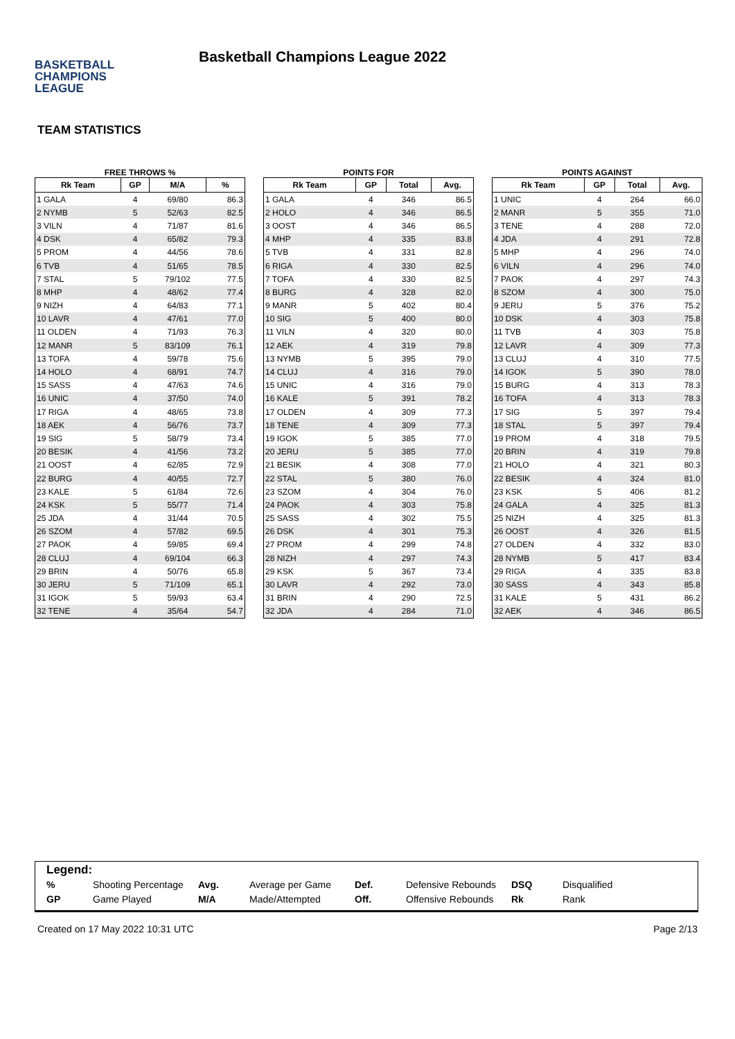BASKETBALL
CHAMPIONS
LEAGUE
Basketball Champions League 2022
TEAM STATISTICS
FREE THROWS %
| Rk Team | GP | M/A | % |
| --- | --- | --- | --- |
| 1 GALA | 4 | 69/80 | 86.3 |
| 2 NYMB | 5 | 52/63 | 82.5 |
| 3 VILN | 4 | 71/87 | 81.6 |
| 4 DSK | 4 | 65/82 | 79.3 |
| 5 PROM | 4 | 44/56 | 78.6 |
| 6 TVB | 4 | 51/65 | 78.5 |
| 7 STAL | 5 | 79/102 | 77.5 |
| 8 MHP | 4 | 48/62 | 77.4 |
| 9 NIZH | 4 | 64/83 | 77.1 |
| 10 LAVR | 4 | 47/61 | 77.0 |
| 11 OLDEN | 4 | 71/93 | 76.3 |
| 12 MANR | 5 | 83/109 | 76.1 |
| 13 TOFA | 4 | 59/78 | 75.6 |
| 14 HOLO | 4 | 68/91 | 74.7 |
| 15 SASS | 4 | 47/63 | 74.6 |
| 16 UNIC | 4 | 37/50 | 74.0 |
| 17 RIGA | 4 | 48/65 | 73.8 |
| 18 AEK | 4 | 56/76 | 73.7 |
| 19 SIG | 5 | 58/79 | 73.4 |
| 20 BESIK | 4 | 41/56 | 73.2 |
| 21 OOST | 4 | 62/85 | 72.9 |
| 22 BURG | 4 | 40/55 | 72.7 |
| 23 KALE | 5 | 61/84 | 72.6 |
| 24 KSK | 5 | 55/77 | 71.4 |
| 25 JDA | 4 | 31/44 | 70.5 |
| 26 SZOM | 4 | 57/82 | 69.5 |
| 27 PAOK | 4 | 59/85 | 69.4 |
| 28 CLUJ | 4 | 69/104 | 66.3 |
| 29 BRIN | 4 | 50/76 | 65.8 |
| 30 JERU | 5 | 71/109 | 65.1 |
| 31 IGOK | 5 | 59/93 | 63.4 |
| 32 TENE | 4 | 35/64 | 54.7 |
POINTS FOR
| Rk Team | GP | Total | Avg. |
| --- | --- | --- | --- |
| 1 GALA | 4 | 346 | 86.5 |
| 2 HOLO | 4 | 346 | 86.5 |
| 3 OOST | 4 | 346 | 86.5 |
| 4 MHP | 4 | 335 | 83.8 |
| 5 TVB | 4 | 331 | 82.8 |
| 6 RIGA | 4 | 330 | 82.5 |
| 7 TOFA | 4 | 330 | 82.5 |
| 8 BURG | 4 | 328 | 82.0 |
| 9 MANR | 5 | 402 | 80.4 |
| 10 SIG | 5 | 400 | 80.0 |
| 11 VILN | 4 | 320 | 80.0 |
| 12 AEK | 4 | 319 | 79.8 |
| 13 NYMB | 5 | 395 | 79.0 |
| 14 CLUJ | 4 | 316 | 79.0 |
| 15 UNIC | 4 | 316 | 79.0 |
| 16 KALE | 5 | 391 | 78.2 |
| 17 OLDEN | 4 | 309 | 77.3 |
| 18 TENE | 4 | 309 | 77.3 |
| 19 IGOK | 5 | 385 | 77.0 |
| 20 JERU | 5 | 385 | 77.0 |
| 21 BESIK | 4 | 308 | 77.0 |
| 22 STAL | 5 | 380 | 76.0 |
| 23 SZOM | 4 | 304 | 76.0 |
| 24 PAOK | 4 | 303 | 75.8 |
| 25 SASS | 4 | 302 | 75.5 |
| 26 DSK | 4 | 301 | 75.3 |
| 27 PROM | 4 | 299 | 74.8 |
| 28 NIZH | 4 | 297 | 74.3 |
| 29 KSK | 5 | 367 | 73.4 |
| 30 LAVR | 4 | 292 | 73.0 |
| 31 BRIN | 4 | 290 | 72.5 |
| 32 JDA | 4 | 284 | 71.0 |
POINTS AGAINST
| Rk Team | GP | Total | Avg. |
| --- | --- | --- | --- |
| 1 UNIC | 4 | 264 | 66.0 |
| 2 MANR | 5 | 355 | 71.0 |
| 3 TENE | 4 | 288 | 72.0 |
| 4 JDA | 4 | 291 | 72.8 |
| 5 MHP | 4 | 296 | 74.0 |
| 6 VILN | 4 | 296 | 74.0 |
| 7 PAOK | 4 | 297 | 74.3 |
| 8 SZOM | 4 | 300 | 75.0 |
| 9 JERU | 5 | 376 | 75.2 |
| 10 DSK | 4 | 303 | 75.8 |
| 11 TVB | 4 | 303 | 75.8 |
| 12 LAVR | 4 | 309 | 77.3 |
| 13 CLUJ | 4 | 310 | 77.5 |
| 14 IGOK | 5 | 390 | 78.0 |
| 15 BURG | 4 | 313 | 78.3 |
| 16 TOFA | 4 | 313 | 78.3 |
| 17 SIG | 5 | 397 | 79.4 |
| 18 STAL | 5 | 397 | 79.4 |
| 19 PROM | 4 | 318 | 79.5 |
| 20 BRIN | 4 | 319 | 79.8 |
| 21 HOLO | 4 | 321 | 80.3 |
| 22 BESIK | 4 | 324 | 81.0 |
| 23 KSK | 5 | 406 | 81.2 |
| 24 GALA | 4 | 325 | 81.3 |
| 25 NIZH | 4 | 325 | 81.3 |
| 26 OOST | 4 | 326 | 81.5 |
| 27 OLDEN | 4 | 332 | 83.0 |
| 28 NYMB | 5 | 417 | 83.4 |
| 29 RIGA | 4 | 335 | 83.8 |
| 30 SASS | 4 | 343 | 85.8 |
| 31 KALE | 5 | 431 | 86.2 |
| 32 AEK | 4 | 346 | 86.5 |
Legend:
| % | Shooting Percentage | Avg. | Average per Game | Def. | Defensive Rebounds | DSQ | Disqualified |
| GP | Game Played | M/A | Made/Attempted | Off. | Offensive Rebounds | Rk | Rank |
Created on 17 May 2022 10:31 UTC Page 2/13